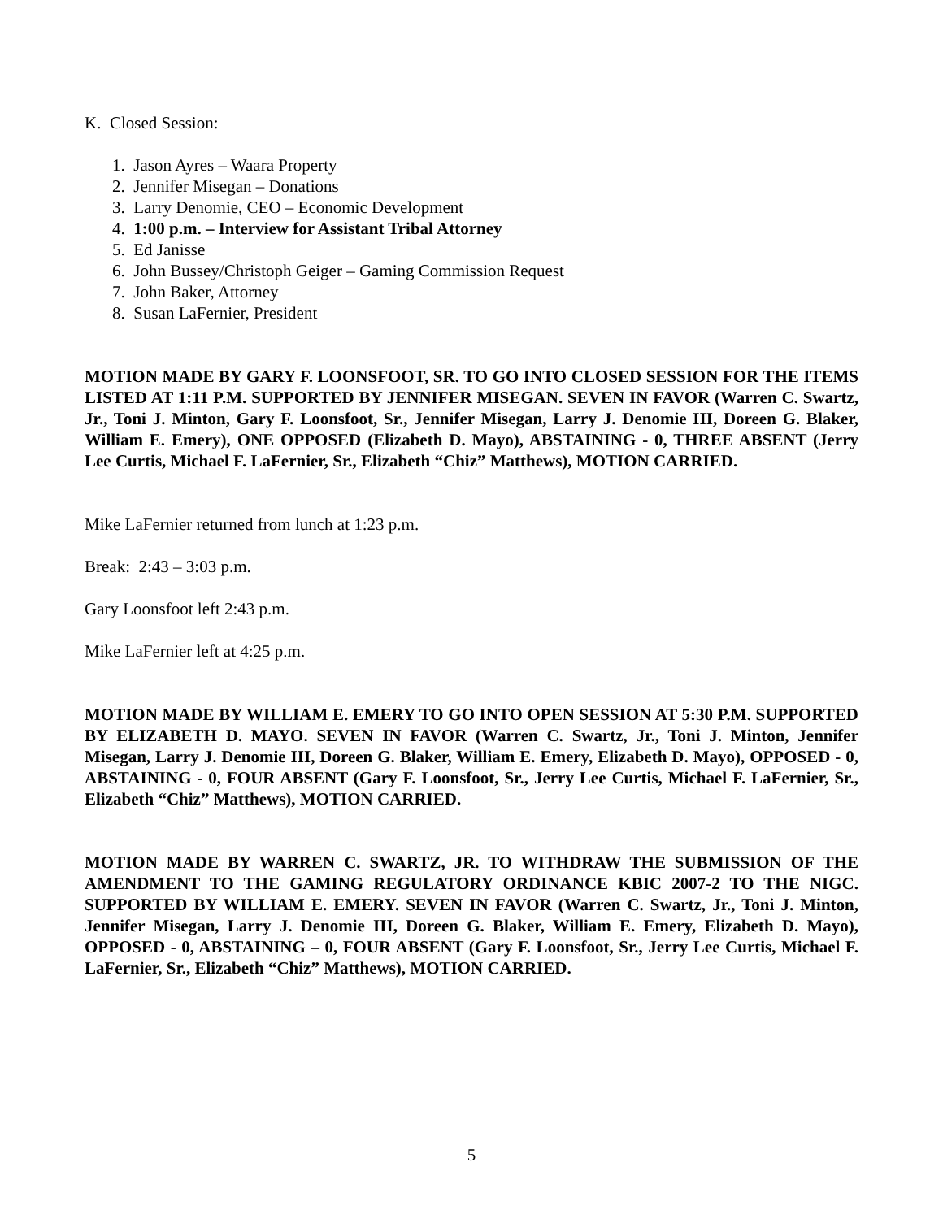K. Closed Session:
1. Jason Ayres – Waara Property
2. Jennifer Misegan – Donations
3. Larry Denomie, CEO – Economic Development
4. 1:00 p.m. – Interview for Assistant Tribal Attorney
5. Ed Janisse
6. John Bussey/Christoph Geiger – Gaming Commission Request
7. John Baker, Attorney
8. Susan LaFernier, President
MOTION MADE BY GARY F. LOONSFOOT, SR. TO GO INTO CLOSED SESSION FOR THE ITEMS LISTED AT 1:11 P.M. SUPPORTED BY JENNIFER MISEGAN. SEVEN IN FAVOR (Warren C. Swartz, Jr., Toni J. Minton, Gary F. Loonsfoot, Sr., Jennifer Misegan, Larry J. Denomie III, Doreen G. Blaker, William E. Emery), ONE OPPOSED (Elizabeth D. Mayo), ABSTAINING - 0, THREE ABSENT (Jerry Lee Curtis, Michael F. LaFernier, Sr., Elizabeth “Chiz” Matthews), MOTION CARRIED.
Mike LaFernier returned from lunch at 1:23 p.m.
Break: 2:43 – 3:03 p.m.
Gary Loonsfoot left 2:43 p.m.
Mike LaFernier left at 4:25 p.m.
MOTION MADE BY WILLIAM E. EMERY TO GO INTO OPEN SESSION AT 5:30 P.M. SUPPORTED BY ELIZABETH D. MAYO. SEVEN IN FAVOR (Warren C. Swartz, Jr., Toni J. Minton, Jennifer Misegan, Larry J. Denomie III, Doreen G. Blaker, William E. Emery, Elizabeth D. Mayo), OPPOSED - 0, ABSTAINING - 0, FOUR ABSENT (Gary F. Loonsfoot, Sr., Jerry Lee Curtis, Michael F. LaFernier, Sr., Elizabeth “Chiz” Matthews), MOTION CARRIED.
MOTION MADE BY WARREN C. SWARTZ, JR. TO WITHDRAW THE SUBMISSION OF THE AMENDMENT TO THE GAMING REGULATORY ORDINANCE KBIC 2007-2 TO THE NIGC. SUPPORTED BY WILLIAM E. EMERY. SEVEN IN FAVOR (Warren C. Swartz, Jr., Toni J. Minton, Jennifer Misegan, Larry J. Denomie III, Doreen G. Blaker, William E. Emery, Elizabeth D. Mayo), OPPOSED - 0, ABSTAINING – 0, FOUR ABSENT (Gary F. Loonsfoot, Sr., Jerry Lee Curtis, Michael F. LaFernier, Sr., Elizabeth “Chiz” Matthews), MOTION CARRIED.
5